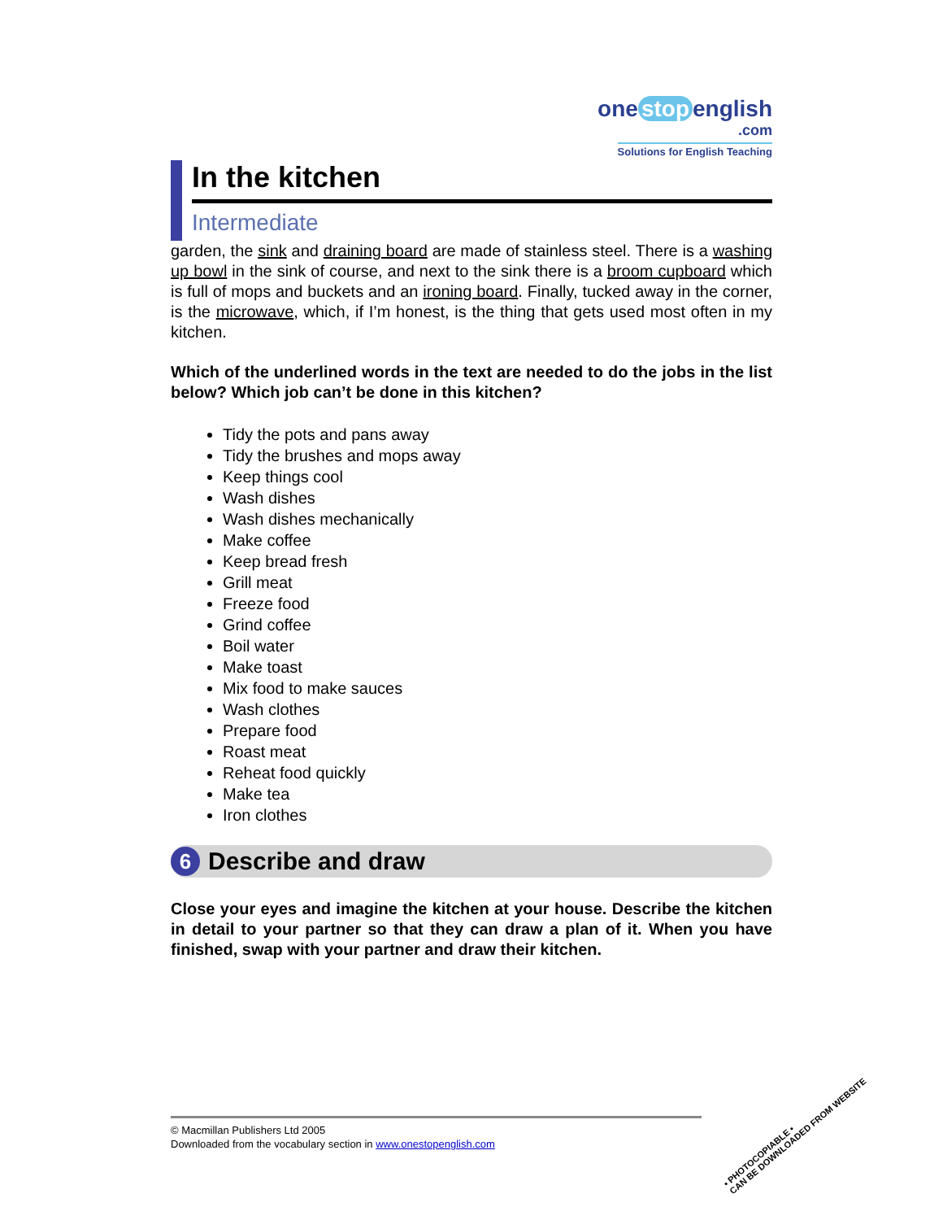one stop english
.com
Solutions for English Teaching
In the kitchen
Intermediate
garden, the sink and draining board are made of stainless steel. There is a washing up bowl in the sink of course, and next to the sink there is a broom cupboard which is full of mops and buckets and an ironing board. Finally, tucked away in the corner, is the microwave, which, if I’m honest, is the thing that gets used most often in my kitchen.
Which of the underlined words in the text are needed to do the jobs in the list below? Which job can’t be done in this kitchen?
Tidy the pots and pans away
Tidy the brushes and mops away
Keep things cool
Wash dishes
Wash dishes mechanically
Make coffee
Keep bread fresh
Grill meat
Freeze food
Grind coffee
Boil water
Make toast
Mix food to make sauces
Wash clothes
Prepare food
Roast meat
Reheat food quickly
Make tea
Iron clothes
6 Describe and draw
Close your eyes and imagine the kitchen at your house. Describe the kitchen in detail to your partner so that they can draw a plan of it. When you have finished, swap with your partner and draw their kitchen.
© Macmillan Publishers Ltd 2005
Downloaded from the vocabulary section in www.onestopenglish.com
• PHOTOCOPIABLE •
CAN BE DOWNLOADED FROM WEBSITE